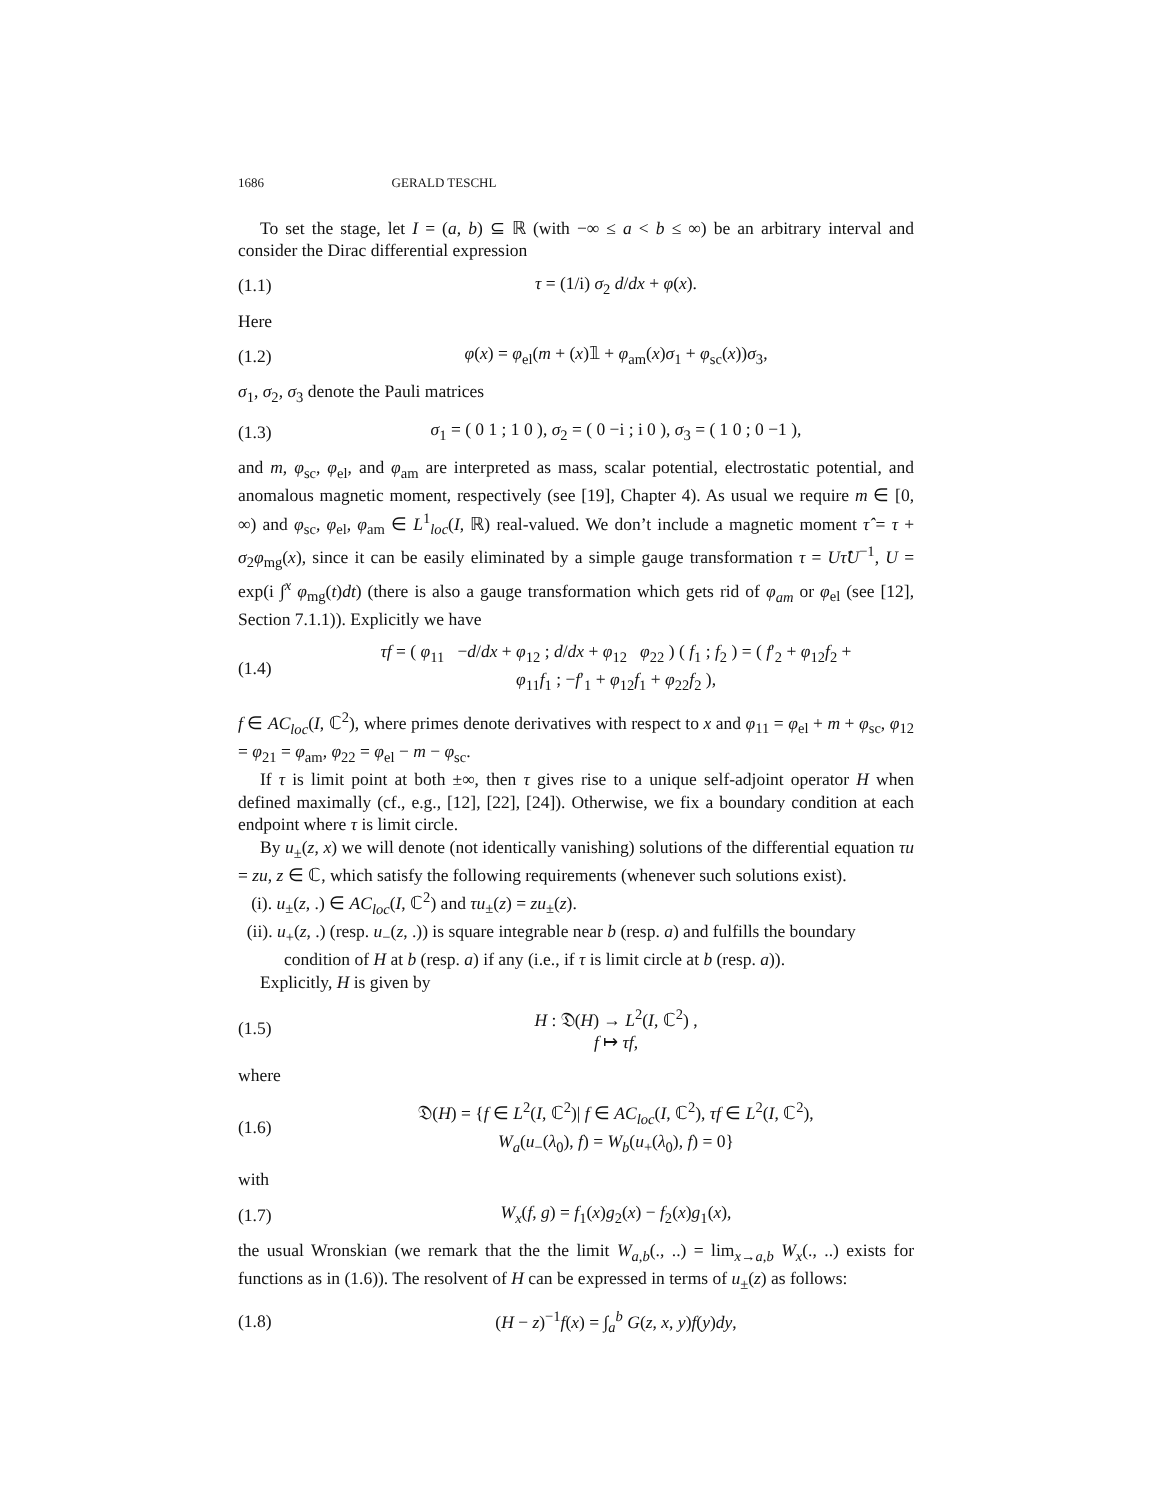1686 GERALD TESCHL
To set the stage, let I = (a, b) ⊆ ℝ (with −∞ ≤ a < b ≤ ∞) be an arbitrary interval and consider the Dirac differential expression
(1.1) τ = (1/i) σ<sub>2</sub> d/dx + φ(x).
Here
(1.2) φ(x) = φ<sub>el</sub>(m + (x)𝟙 + φ<sub>am</sub>(x)σ<sub>1</sub> + φ<sub>sc</sub>(x))σ<sub>3</sub>,
σ<sub>1</sub>, σ<sub>2</sub>, σ<sub>3</sub> denote the Pauli matrices
(1.3) σ<sub>1</sub> = ( 0 1 ; 1 0 ), σ<sub>2</sub> = ( 0 −i ; i 0 ), σ<sub>3</sub> = ( 1 0 ; 0 −1 ),
and m, φ<sub>sc</sub>, φ<sub>el</sub>, and φ<sub>am</sub> are interpreted as mass, scalar potential, electrostatic potential, and anomalous magnetic moment, respectively (see [19], Chapter 4). As usual we require m ∈ [0, ∞) and φ<sub>sc</sub>, φ<sub>el</sub>, φ<sub>am</sub> ∈ L<sup>1</sup><sub>loc</sub>(I, ℝ) real-valued. We don’t include a magnetic moment τ̂ = τ + σ<sub>2</sub>φ<sub>mg</sub>(x), since it can be easily eliminated by a simple gauge transformation τ = Uτ̂U<sup>−1</sup>, U = exp(i ∫<sup>x</sup> φ<sub>mg</sub>(t)dt) (there is also a gauge transformation which gets rid of φ<sub>am</sub> or φ<sub>el</sub> (see [12], Section 7.1.1)). Explicitly we have
(1.4) τf = ( φ<sub>11</sub> −d/dx + φ<sub>12</sub> ; d/dx + φ<sub>12</sub> φ<sub>22</sub> ) ( f<sub>1</sub> ; f<sub>2</sub> ) = ( f′<sub>2</sub> + φ<sub>12</sub>f<sub>2</sub> + φ<sub>11</sub>f<sub>1</sub> ; −f′<sub>1</sub> + φ<sub>12</sub>f<sub>1</sub> + φ<sub>22</sub>f<sub>2</sub> ),
f ∈ AC<sub>loc</sub>(I, ℂ<sup>2</sup>), where primes denote derivatives with respect to x and φ<sub>11</sub> = φ<sub>el</sub> + m + φ<sub>sc</sub>, φ<sub>12</sub> = φ<sub>21</sub> = φ<sub>am</sub>, φ<sub>22</sub> = φ<sub>el</sub> − m − φ<sub>sc</sub>.
If τ is limit point at both ±∞, then τ gives rise to a unique self-adjoint operator H when defined maximally (cf., e.g., [12], [22], [24]). Otherwise, we fix a boundary condition at each endpoint where τ is limit circle.
By u<sub>±</sub>(z, x) we will denote (not identically vanishing) solutions of the differential equation τu = zu, z ∈ ℂ, which satisfy the following requirements (whenever such solutions exist).
(i). u<sub>±</sub>(z, .) ∈ AC<sub>loc</sub>(I, ℂ<sup>2</sup>) and τu<sub>±</sub>(z) = zu<sub>±</sub>(z).
(ii). u<sub>+</sub>(z, .) (resp. u<sub>−</sub>(z, .)) is square integrable near b (resp. a) and fulfills the boundary condition of H at b (resp. a) if any (i.e., if τ is limit circle at b (resp. a)).
Explicitly, H is given by
(1.5) H : 𝔇(H) → L<sup>2</sup>(I, ℂ<sup>2</sup>) ,
f ↦ τf,
where
(1.6) 𝔇(H) = {f ∈ L<sup>2</sup>(I, ℂ<sup>2</sup>)| f ∈ AC<sub>loc</sub>(I, ℂ<sup>2</sup>), τf ∈ L<sup>2</sup>(I, ℂ<sup>2</sup>),
W<sub>a</sub>(u<sub>−</sub>(λ<sub>0</sub>), f) = W<sub>b</sub>(u<sub>+</sub>(λ<sub>0</sub>), f) = 0}
with
(1.7) W<sub>x</sub>(f, g) = f<sub>1</sub>(x)g<sub>2</sub>(x) − f<sub>2</sub>(x)g<sub>1</sub>(x),
the usual Wronskian (we remark that the the limit W<sub>a,b</sub>(., ..) = lim<sub>x→a,b</sub> W<sub>x</sub>(., ..) exists for functions as in (1.6)). The resolvent of H can be expressed in terms of u<sub>±</sub>(z) as follows:
(1.8) (H − z)<sup>−1</sup>f(x) = ∫<sub>a</sub><sup>b</sup> G(z, x, y)f(y)dy,